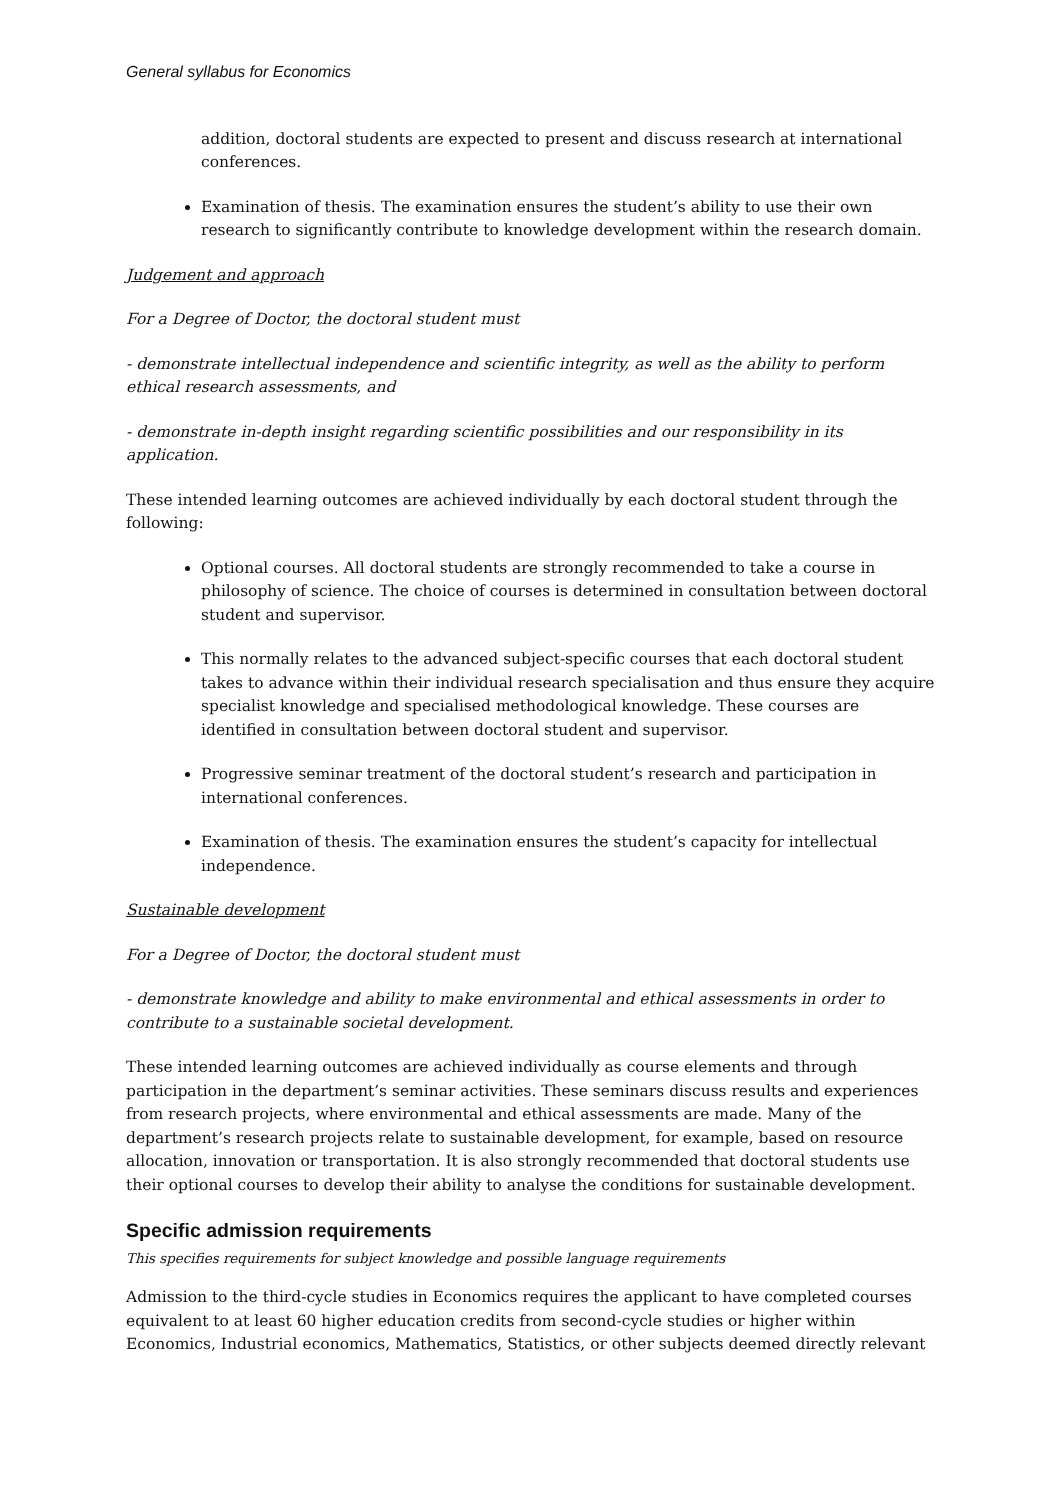General syllabus for Economics
addition, doctoral students are expected to present and discuss research at international conferences.
Examination of thesis. The examination ensures the student’s ability to use their own research to significantly contribute to knowledge development within the research domain.
Judgement and approach
For a Degree of Doctor, the doctoral student must
- demonstrate intellectual independence and scientific integrity, as well as the ability to perform ethical research assessments, and
- demonstrate in-depth insight regarding scientific possibilities and our responsibility in its application.
These intended learning outcomes are achieved individually by each doctoral student through the following:
Optional courses. All doctoral students are strongly recommended to take a course in philosophy of science. The choice of courses is determined in consultation between doctoral student and supervisor.
This normally relates to the advanced subject-specific courses that each doctoral student takes to advance within their individual research specialisation and thus ensure they acquire specialist knowledge and specialised methodological knowledge. These courses are identified in consultation between doctoral student and supervisor.
Progressive seminar treatment of the doctoral student’s research and participation in international conferences.
Examination of thesis. The examination ensures the student’s capacity for intellectual independence.
Sustainable development
For a Degree of Doctor, the doctoral student must
- demonstrate knowledge and ability to make environmental and ethical assessments in order to contribute to a sustainable societal development.
These intended learning outcomes are achieved individually as course elements and through participation in the department’s seminar activities. These seminars discuss results and experiences from research projects, where environmental and ethical assessments are made. Many of the department’s research projects relate to sustainable development, for example, based on resource allocation, innovation or transportation. It is also strongly recommended that doctoral students use their optional courses to develop their ability to analyse the conditions for sustainable development.
Specific admission requirements
This specifies requirements for subject knowledge and possible language requirements
Admission to the third-cycle studies in Economics requires the applicant to have completed courses equivalent to at least 60 higher education credits from second-cycle studies or higher within Economics, Industrial economics, Mathematics, Statistics, or other subjects deemed directly relevant